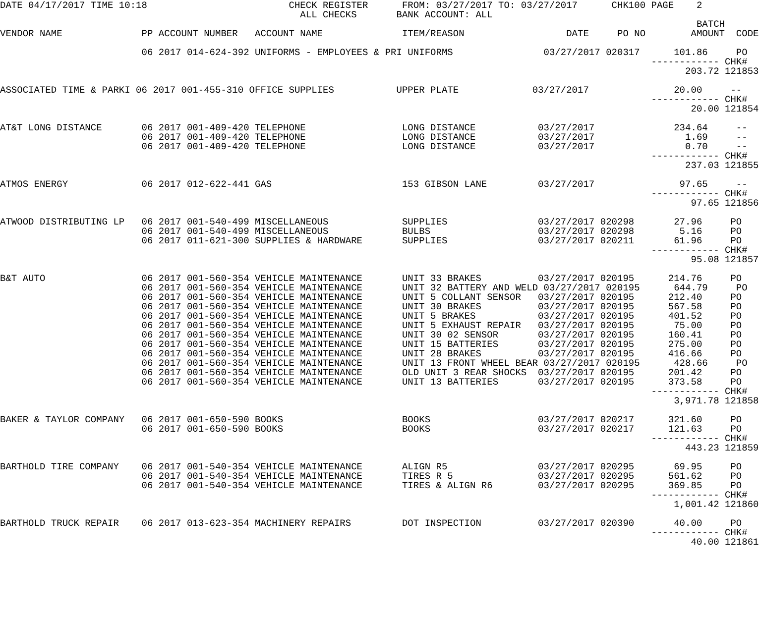DATE 04/17/2017 TIME 10:18                         CHECK REGISTER      FROM: 03/27/2017 TO: 03/27/2017      CHK100 PAGE    2
                                                     ALL CHECKS       BANK ACCOUNT: ALL
                                                                                                                           BATCH
VENDOR NAME              PP ACCOUNT NUMBER   ACCOUNT NAME              ITEM/REASON                  DATE     PO NO        AMOUNT  CODE

                         06 2017 014-624-392 UNIFORMS - EMPLOYEES & PRI UNIFORMS                03/27/2017 020317      101.86     PO
                                                                                                                   ------------ CHK#
                                                                                                                         203.72 121853

ASSOCIATED TIME & PARKI 06 2017 001-455-310 OFFICE SUPPLIES           UPPER PLATE             03/27/2017               20.00     --
                                                                                                                   ------------ CHK#
                                                                                                                          20.00 121854

AT&T LONG DISTANCE       06 2017 001-409-420 TELEPHONE                 LONG DISTANCE           03/27/2017              234.64     --
                         06 2017 001-409-420 TELEPHONE                 LONG DISTANCE           03/27/2017                1.69     --
                         06 2017 001-409-420 TELEPHONE                 LONG DISTANCE           03/27/2017                0.70     --
                                                                                                                   ------------ CHK#
                                                                                                                         237.03 121855

ATMOS ENERGY             06 2017 012-622-441 GAS                       153 GIBSON LANE         03/27/2017               97.65     --
                                                                                                                   ------------ CHK#
                                                                                                                          97.65 121856

ATWOOD DISTRIBUTING LP   06 2017 001-540-499 MISCELLANEOUS             SUPPLIES                03/27/2017 020298       27.96     PO
                         06 2017 001-540-499 MISCELLANEOUS             BULBS                   03/27/2017 020298        5.16     PO
                         06 2017 011-621-300 SUPPLIES & HARDWARE       SUPPLIES                03/27/2017 020211       61.96     PO
                                                                                                                   ------------ CHK#
                                                                                                                          95.08 121857

B&T AUTO                 06 2017 001-560-354 VEHICLE MAINTENANCE       UNIT 33 BRAKES          03/27/2017 020195      214.76     PO
                         06 2017 001-560-354 VEHICLE MAINTENANCE       UNIT 32 BATTERY AND WELD 03/27/2017 020195      644.79     PO
                         06 2017 001-560-354 VEHICLE MAINTENANCE       UNIT 5 COLLANT SENSOR   03/27/2017 020195      212.40     PO
                         06 2017 001-560-354 VEHICLE MAINTENANCE       UNIT 30 BRAKES          03/27/2017 020195      567.58     PO
                         06 2017 001-560-354 VEHICLE MAINTENANCE       UNIT 5 BRAKES           03/27/2017 020195      401.52     PO
                         06 2017 001-560-354 VEHICLE MAINTENANCE       UNIT 5 EXHAUST REPAIR   03/27/2017 020195       75.00     PO
                         06 2017 001-560-354 VEHICLE MAINTENANCE       UNIT 30 02 SENSOR       03/27/2017 020195      160.41     PO
                         06 2017 001-560-354 VEHICLE MAINTENANCE       UNIT 15 BATTERIES       03/27/2017 020195      275.00     PO
                         06 2017 001-560-354 VEHICLE MAINTENANCE       UNIT 28 BRAKES          03/27/2017 020195      416.66     PO
                         06 2017 001-560-354 VEHICLE MAINTENANCE       UNIT 13 FRONT WHEEL BEAR 03/27/2017 020195      428.66     PO
                         06 2017 001-560-354 VEHICLE MAINTENANCE       OLD UNIT 3 REAR SHOCKS  03/27/2017 020195      201.42     PO
                         06 2017 001-560-354 VEHICLE MAINTENANCE       UNIT 13 BATTERIES       03/27/2017 020195      373.58     PO
                                                                                                                   ------------ CHK#
                                                                                                                       3,971.78 121858

BAKER & TAYLOR COMPANY   06 2017 001-650-590 BOOKS                     BOOKS                   03/27/2017 020217      321.60     PO
                         06 2017 001-650-590 BOOKS                     BOOKS                   03/27/2017 020217      121.63     PO
                                                                                                                   ------------ CHK#
                                                                                                                         443.23 121859

BARTHOLD TIRE COMPANY    06 2017 001-540-354 VEHICLE MAINTENANCE       ALIGN R5                03/27/2017 020295       69.95     PO
                         06 2017 001-540-354 VEHICLE MAINTENANCE       TIRES R 5               03/27/2017 020295      561.62     PO
                         06 2017 001-540-354 VEHICLE MAINTENANCE       TIRES & ALIGN R6        03/27/2017 020295      369.85     PO
                                                                                                                   ------------ CHK#
                                                                                                                       1,001.42 121860

BARTHOLD TRUCK REPAIR    06 2017 013-623-354 MACHINERY REPAIRS         DOT INSPECTION          03/27/2017 020390       40.00     PO
                                                                                                                   ------------ CHK#
                                                                                                                          40.00 121861